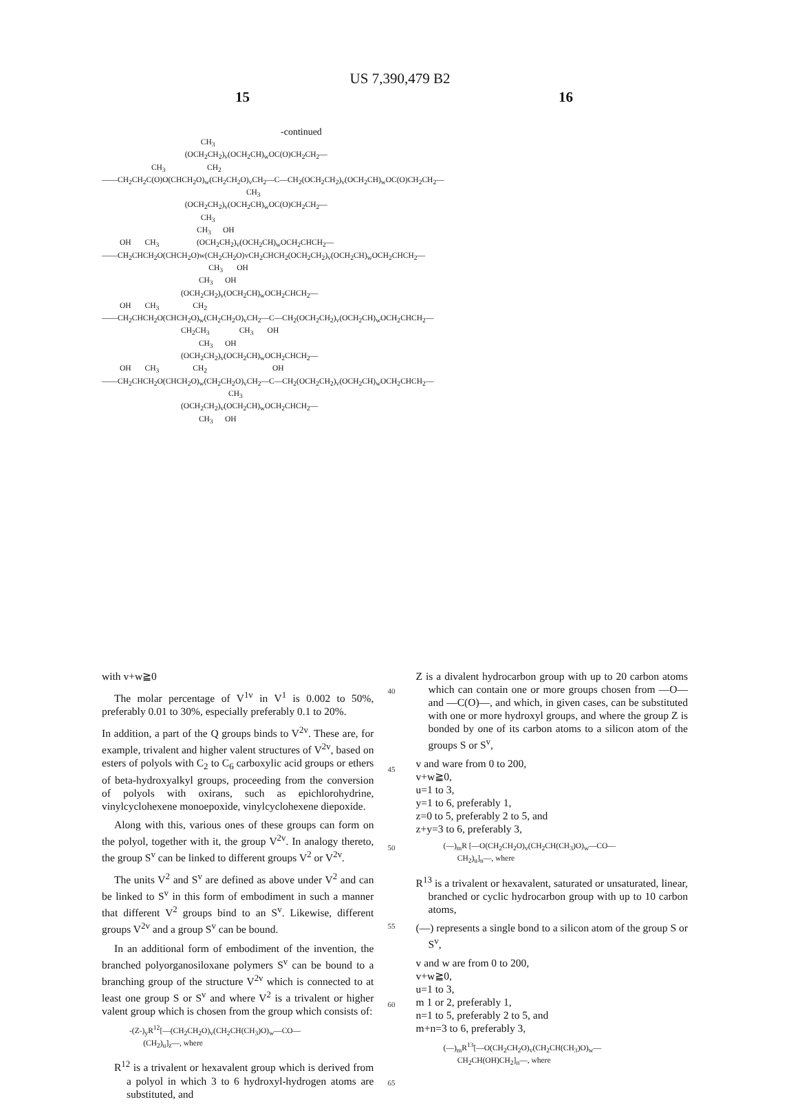US 7,390,479 B2
15 16
-continued
CH<sub>3</sub> (OCH<sub>2</sub>CH<sub>2</sub>)<sub>v</sub>(OCH<sub>2</sub>CH)<sub>w</sub>OC(O)CH<sub>2</sub>CH<sub>2</sub>— CH<sub>3</sub> CH<sub>2</sub> ——CH<sub>2</sub>CH<sub>2</sub>C(O)O(CHCH<sub>2</sub>O)<sub>w</sub>(CH<sub>2</sub>CH<sub>2</sub>O)<sub>v</sub>CH<sub>2</sub>—C—CH<sub>2</sub>(OCH<sub>2</sub>CH<sub>2</sub>)<sub>v</sub>(OCH<sub>2</sub>CH)<sub>w</sub>OC(O)CH<sub>2</sub>CH<sub>2</sub>— CH<sub>3</sub> (OCH<sub>2</sub>CH<sub>2</sub>)<sub>v</sub>(OCH<sub>2</sub>CH)<sub>w</sub>OC(O)CH<sub>2</sub>CH<sub>2</sub>— CH<sub>3</sub> CH<sub>3</sub> OH OH CH<sub>3</sub> (OCH<sub>2</sub>CH<sub>2</sub>)<sub>v</sub>(OCH<sub>2</sub>CH)<sub>w</sub>OCH<sub>2</sub>CHCH<sub>2</sub>— ——CH<sub>2</sub>CHCH<sub>2</sub>O(CHCH<sub>2</sub>O)w(CH<sub>2</sub>CH<sub>2</sub>O)vCH<sub>2</sub>CHCH<sub>2</sub>(OCH<sub>2</sub>CH<sub>2</sub>)<sub>v</sub>(OCH<sub>2</sub>CH)<sub>w</sub>OCH<sub>2</sub>CHCH<sub>2</sub>— CH<sub>3</sub> OH CH<sub>3</sub> OH (OCH<sub>2</sub>CH<sub>2</sub>)<sub>v</sub>(OCH<sub>2</sub>CH)<sub>w</sub>OCH<sub>2</sub>CHCH<sub>2</sub>— OH CH<sub>3</sub> CH<sub>2</sub> ——CH<sub>2</sub>CHCH<sub>2</sub>O(CHCH<sub>2</sub>O)<sub>w</sub>(CH<sub>2</sub>CH<sub>2</sub>O)<sub>v</sub>CH<sub>2</sub>—C—CH<sub>2</sub>(OCH<sub>2</sub>CH<sub>2</sub>)<sub>v</sub>(OCH<sub>2</sub>CH)<sub>w</sub>OCH<sub>2</sub>CHCH<sub>2</sub>— CH<sub>2</sub>CH<sub>3</sub> CH<sub>3</sub> OH CH<sub>3</sub> OH (OCH<sub>2</sub>CH<sub>2</sub>)<sub>v</sub>(OCH<sub>2</sub>CH)<sub>w</sub>OCH<sub>2</sub>CHCH<sub>2</sub>— OH CH<sub>3</sub> CH<sub>2</sub> OH ——CH<sub>2</sub>CHCH<sub>2</sub>O(CHCH<sub>2</sub>O)<sub>w</sub>(CH<sub>2</sub>CH<sub>2</sub>O)<sub>v</sub>CH<sub>2</sub>—C—CH<sub>2</sub>(OCH<sub>2</sub>CH<sub>2</sub>)<sub>v</sub>(OCH<sub>2</sub>CH)<sub>w</sub>OCH<sub>2</sub>CHCH<sub>2</sub>— CH<sub>3</sub> (OCH<sub>2</sub>CH<sub>2</sub>)<sub>v</sub>(OCH<sub>2</sub>CH)<sub>w</sub>OCH<sub>2</sub>CHCH<sub>2</sub>— CH<sub>3</sub> OH
with v+w≧0
The molar percentage of V<sup>1v</sup> in V<sup>1</sup> is 0.002 to 50%, preferably 0.01 to 30%, especially preferably 0.1 to 20%.
In addition, a part of the Q groups binds to V<sup>2v</sup>. These are, for example, trivalent and higher valent structures of V<sup>2v</sup>, based on esters of polyols with C<sub>2</sub> to C<sub>6</sub> carboxylic acid groups or ethers of beta-hydroxyalkyl groups, proceeding from the conversion of polyols with oxirans, such as epichlorohydrine, vinylcyclohexene monoepoxide, vinylcyclohexene diepoxide.
Along with this, various ones of these groups can form on the polyol, together with it, the group V<sup>2v</sup>. In analogy thereto, the group S<sup>v</sup> can be linked to different groups V<sup>2</sup> or V<sup>2v</sup>.
The units V<sup>2</sup> and S<sup>v</sup> are defined as above under V<sup>2</sup> and can be linked to S<sup>v</sup> in this form of embodiment in such a manner that different V<sup>2</sup> groups bind to an S<sup>v</sup>. Likewise, different groups V<sup>2v</sup> and a group S<sup>v</sup> can be bound.
In an additional form of embodiment of the invention, the branched polyorganosiloxane polymers S<sup>v</sup> can be bound to a branching group of the structure V<sup>2v</sup> which is connected to at least one group S or S<sup>v</sup> and where V<sup>2</sup> is a trivalent or higher valent group which is chosen from the group which consists of:
-(Z-)<sub>y</sub>R<sup>12</sup>[—(CH<sub>2</sub>CH<sub>2</sub>O)<sub>v</sub>(CH<sub>2</sub>CH(CH<sub>3</sub>)O)<sub>w</sub>—CO—
(CH<sub>2</sub>)<sub>u</sub>]<sub>z</sub>—, where
R<sup>12</sup> is a trivalent or hexavalent group which is derived from a polyol in which 3 to 6 hydroxyl-hydrogen atoms are substituted, and
40
45
50
55
60
65
Z is a divalent hydrocarbon group with up to 20 carbon atoms which can contain one or more groups chosen from —O— and —C(O)—, and which, in given cases, can be substituted with one or more hydroxyl groups, and where the group Z is bonded by one of its carbon atoms to a silicon atom of the groups S or S<sup>v</sup>,
v and ware from 0 to 200,
v+w≧0,
u=1 to 3,
y=1 to 6, preferably 1,
z=0 to 5, preferably 2 to 5, and
z+y=3 to 6, preferably 3,
(—)<sub>m</sub>R [—O(CH<sub>2</sub>CH<sub>2</sub>O)<sub>v</sub>(CH<sub>2</sub>CH(CH<sub>3</sub>)O)<sub>w</sub>—CO—
CH<sub>2</sub>)<sub>u</sub>]<sub>n</sub>—, where
R<sup>13</sup> is a trivalent or hexavalent, saturated or unsaturated, linear, branched or cyclic hydrocarbon group with up to 10 carbon atoms,
(—) represents a single bond to a silicon atom of the group S or S<sup>v</sup>,
v and w are from 0 to 200,
v+w≧0,
u=1 to 3,
m 1 or 2, preferably 1,
n=1 to 5, preferably 2 to 5, and
m+n=3 to 6, preferably 3,
(—)<sub>m</sub>R<sup>13</sup>[—O(CH<sub>2</sub>CH<sub>2</sub>O)<sub>v</sub>(CH<sub>2</sub>CH(CH<sub>3</sub>)O)<sub>w</sub>—
CH<sub>2</sub>CH(OH)CH<sub>2</sub>]<sub>n</sub>—, where